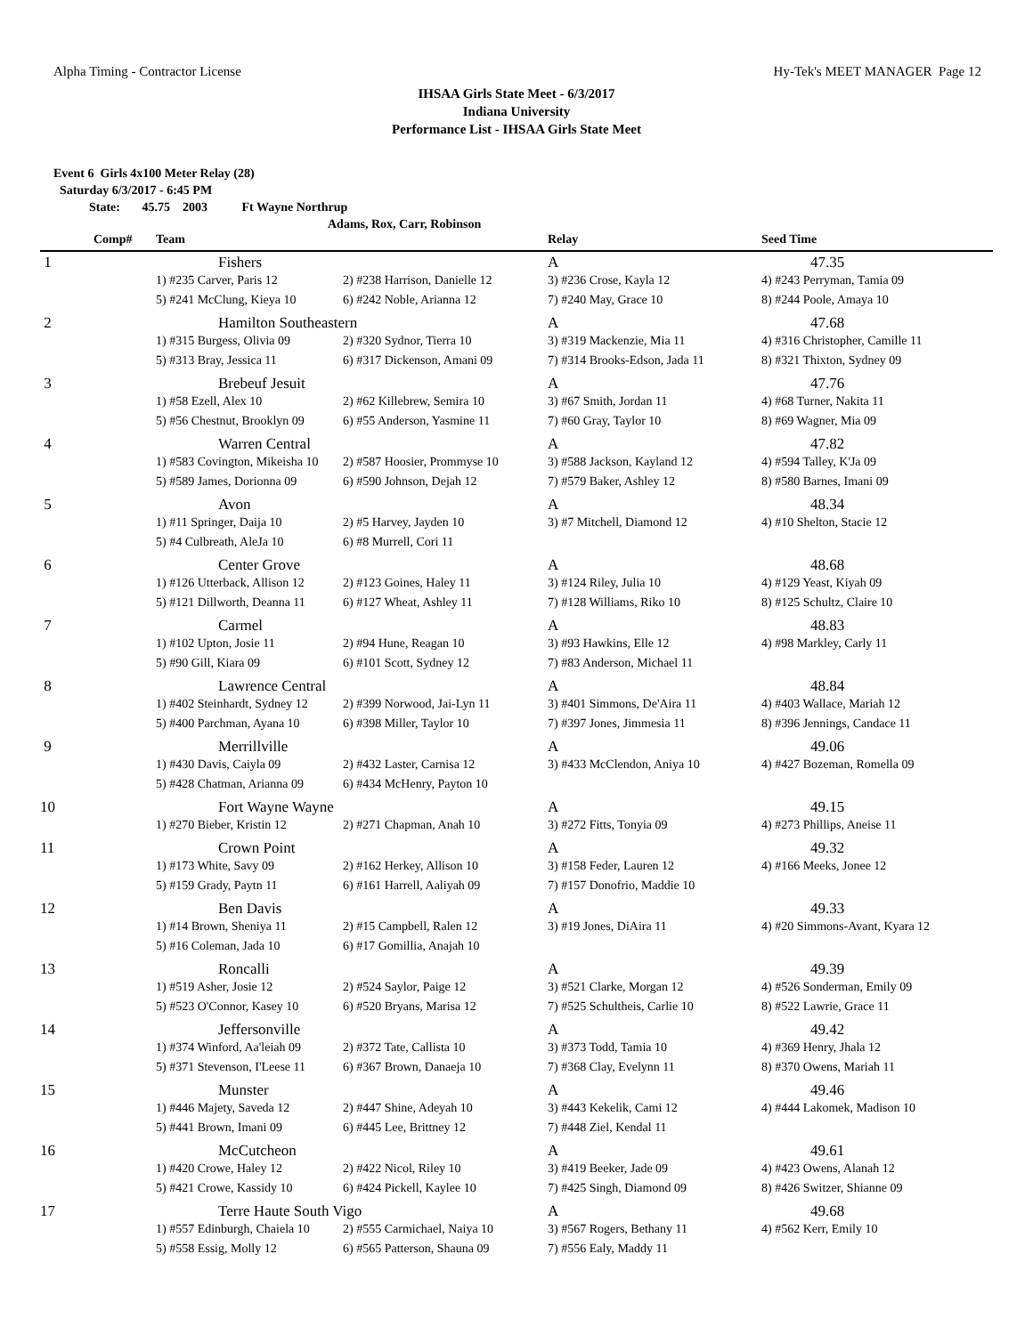Alpha Timing - Contractor License Hy-Tek's MEET MANAGER Page 12
IHSAA Girls State Meet - 6/3/2017
Indiana University
Performance List - IHSAA Girls State Meet
Event 6 Girls 4x100 Meter Relay (28)
Saturday 6/3/2017 - 6:45 PM
State: 45.75 2003 Ft Wayne Northrup
Adams, Rox, Carr, Robinson
| Comp# | Team | | Relay | Seed Time |
| --- | --- | --- | --- | --- |
| 1 | Fishers | | A | 47.35 |
| | 1) #235 Carver, Paris 12 | 2) #238 Harrison, Danielle 12 | 3) #236 Crose, Kayla 12 | 4) #243 Perryman, Tamia 09 |
| | 5) #241 McClung, Kieya 10 | 6) #242 Noble, Arianna 12 | 7) #240 May, Grace 10 | 8) #244 Poole, Amaya 10 |
| 2 | Hamilton Southeastern | | A | 47.68 |
| | 1) #315 Burgess, Olivia 09 | 2) #320 Sydnor, Tierra 10 | 3) #319 Mackenzie, Mia 11 | 4) #316 Christopher, Camille 11 |
| | 5) #313 Bray, Jessica 11 | 6) #317 Dickenson, Amani 09 | 7) #314 Brooks-Edson, Jada 11 | 8) #321 Thixton, Sydney 09 |
| 3 | Brebeuf Jesuit | | A | 47.76 |
| | 1) #58 Ezell, Alex 10 | 2) #62 Killebrew, Semira 10 | 3) #67 Smith, Jordan 11 | 4) #68 Turner, Nakita 11 |
| | 5) #56 Chestnut, Brooklyn 09 | 6) #55 Anderson, Yasmine 11 | 7) #60 Gray, Taylor 10 | 8) #69 Wagner, Mia 09 |
| 4 | Warren Central | | A | 47.82 |
| | 1) #583 Covington, Mikeisha 10 | 2) #587 Hoosier, Prommyse 10 | 3) #588 Jackson, Kayland 12 | 4) #594 Talley, K'Ja 09 |
| | 5) #589 James, Dorionna 09 | 6) #590 Johnson, Dejah 12 | 7) #579 Baker, Ashley 12 | 8) #580 Barnes, Imani 09 |
| 5 | Avon | | A | 48.34 |
| | 1) #11 Springer, Daija 10 | 2) #5 Harvey, Jayden 10 | 3) #7 Mitchell, Diamond 12 | 4) #10 Shelton, Stacie 12 |
| | 5) #4 Culbreath, AleJa 10 | 6) #8 Murrell, Cori 11 | | |
| 6 | Center Grove | | A | 48.68 |
| | 1) #126 Utterback, Allison 12 | 2) #123 Goines, Haley 11 | 3) #124 Riley, Julia 10 | 4) #129 Yeast, Kiyah 09 |
| | 5) #121 Dillworth, Deanna 11 | 6) #127 Wheat, Ashley 11 | 7) #128 Williams, Riko 10 | 8) #125 Schultz, Claire 10 |
| 7 | Carmel | | A | 48.83 |
| | 1) #102 Upton, Josie 11 | 2) #94 Hune, Reagan 10 | 3) #93 Hawkins, Elle 12 | 4) #98 Markley, Carly 11 |
| | 5) #90 Gill, Kiara 09 | 6) #101 Scott, Sydney 12 | 7) #83 Anderson, Michael 11 | |
| 8 | Lawrence Central | | A | 48.84 |
| | 1) #402 Steinhardt, Sydney 12 | 2) #399 Norwood, Jai-Lyn 11 | 3) #401 Simmons, De'Aira 11 | 4) #403 Wallace, Mariah 12 |
| | 5) #400 Parchman, Ayana 10 | 6) #398 Miller, Taylor 10 | 7) #397 Jones, Jimmesia 11 | 8) #396 Jennings, Candace 11 |
| 9 | Merrillville | | A | 49.06 |
| | 1) #430 Davis, Caiyla 09 | 2) #432 Laster, Carnisa 12 | 3) #433 McClendon, Aniya 10 | 4) #427 Bozeman, Romella 09 |
| | 5) #428 Chatman, Arianna 09 | 6) #434 McHenry, Payton 10 | | |
| 10 | Fort Wayne Wayne | | A | 49.15 |
| | 1) #270 Bieber, Kristin 12 | 2) #271 Chapman, Anah 10 | 3) #272 Fitts, Tonyia 09 | 4) #273 Phillips, Aneise 11 |
| 11 | Crown Point | | A | 49.32 |
| | 1) #173 White, Savy 09 | 2) #162 Herkey, Allison 10 | 3) #158 Feder, Lauren 12 | 4) #166 Meeks, Jonee 12 |
| | 5) #159 Grady, Paytn 11 | 6) #161 Harrell, Aaliyah 09 | 7) #157 Donofrio, Maddie 10 | |
| 12 | Ben Davis | | A | 49.33 |
| | 1) #14 Brown, Sheniya 11 | 2) #15 Campbell, Ralen 12 | 3) #19 Jones, DiAira 11 | 4) #20 Simmons-Avant, Kyara 12 |
| | 5) #16 Coleman, Jada 10 | 6) #17 Gomillia, Anajah 10 | | |
| 13 | Roncalli | | A | 49.39 |
| | 1) #519 Asher, Josie 12 | 2) #524 Saylor, Paige 12 | 3) #521 Clarke, Morgan 12 | 4) #526 Sonderman, Emily 09 |
| | 5) #523 O'Connor, Kasey 10 | 6) #520 Bryans, Marisa 12 | 7) #525 Schultheis, Carlie 10 | 8) #522 Lawrie, Grace 11 |
| 14 | Jeffersonville | | A | 49.42 |
| | 1) #374 Winford, Aa'leiah 09 | 2) #372 Tate, Callista 10 | 3) #373 Todd, Tamia 10 | 4) #369 Henry, Jhala 12 |
| | 5) #371 Stevenson, I'Leese 11 | 6) #367 Brown, Danaeja 10 | 7) #368 Clay, Evelynn 11 | 8) #370 Owens, Mariah 11 |
| 15 | Munster | | A | 49.46 |
| | 1) #446 Majety, Saveda 12 | 2) #447 Shine, Adeyah 10 | 3) #443 Kekelik, Cami 12 | 4) #444 Lakomek, Madison 10 |
| | 5) #441 Brown, Imani 09 | 6) #445 Lee, Brittney 12 | 7) #448 Ziel, Kendal 11 | |
| 16 | McCutcheon | | A | 49.61 |
| | 1) #420 Crowe, Haley 12 | 2) #422 Nicol, Riley 10 | 3) #419 Beeker, Jade 09 | 4) #423 Owens, Alanah 12 |
| | 5) #421 Crowe, Kassidy 10 | 6) #424 Pickell, Kaylee 10 | 7) #425 Singh, Diamond 09 | 8) #426 Switzer, Shianne 09 |
| 17 | Terre Haute South Vigo | | A | 49.68 |
| | 1) #557 Edinburgh, Chaiela 10 | 2) #555 Carmichael, Naiya 10 | 3) #567 Rogers, Bethany 11 | 4) #562 Kerr, Emily 10 |
| | 5) #558 Essig, Molly 12 | 6) #565 Patterson, Shauna 09 | 7) #556 Ealy, Maddy 11 | |